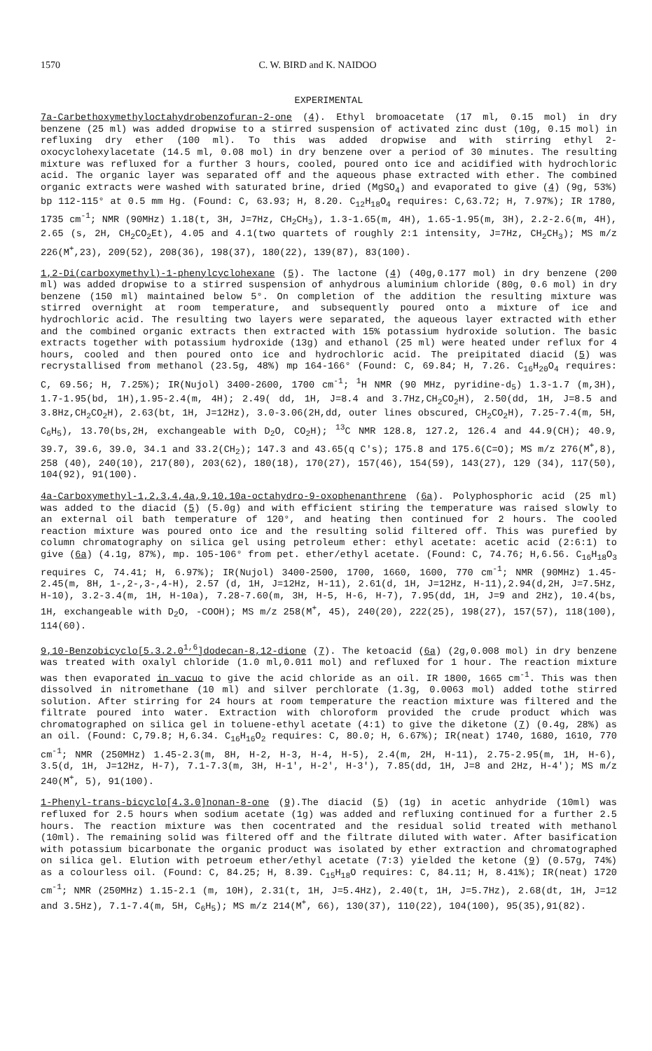1570 C. W. BIRD and K. NAIDOO
EXPERIMENTAL
7a-Carbethoxymethyloctahydrobenzofuran-2-one (4). Ethyl bromoacetate (17 ml, 0.15 mol) in dry benzene (25 ml) was added dropwise to a stirred suspension of activated zinc dust (10g, 0.15 mol) in refluxing dry ether (100 ml). To this was added dropwise and with stirring ethyl 2-oxocyclohexylacetate (14.5 ml, 0.08 mol) in dry benzene over a period of 30 minutes. The resulting mixture was refluxed for a further 3 hours, cooled, poured onto ice and acidified with hydrochloric acid. The organic layer was separated off and the aqueous phase extracted with ether. The combined organic extracts were washed with saturated brine, dried (MgSO<sub>4</sub>) and evaporated to give (4) (9g, 53%) bp 112-115° at 0.5 mm Hg. (Found: C, 63.93; H, 8.20. C<sub>12</sub>H<sub>18</sub>O<sub>4</sub> requires: C,63.72; H, 7.97%); IR 1780, 1735 cm<sup>-1</sup>; NMR (90MHz) 1.18(t, 3H, J=7Hz, CH<sub>2</sub>CH<sub>3</sub>), 1.3-1.65(m, 4H), 1.65-1.95(m, 3H), 2.2-2.6(m, 4H), 2.65 (s, 2H, CH<sub>2</sub>CO<sub>2</sub>Et), 4.05 and 4.1(two quartets of roughly 2:1 intensity, J=7Hz, CH<sub>2</sub>CH<sub>3</sub>); MS m/z 226(M<sup>+</sup>,23), 209(52), 208(36), 198(37), 180(22), 139(87), 83(100).
1,2-Di(carboxymethyl)-1-phenylcyclohexane (5). The lactone (4) (40g,0.177 mol) in dry benzene (200 ml) was added dropwise to a stirred suspension of anhydrous aluminium chloride (80g, 0.6 mol) in dry benzene (150 ml) maintained below 5°. On completion of the addition the resulting mixture was stirred overnight at room temperature, and subsequently poured onto a mixture of ice and hydrochloric acid. The resulting two layers were separated, the aqueous layer extracted with ether and the combined organic extracts then extracted with 15% potassium hydroxide solution. The basic extracts together with potassium hydroxide (13g) and ethanol (25 ml) were heated under reflux for 4 hours, cooled and then poured onto ice and hydrochloric acid. The preipitated diacid (5) was recrystallised from methanol (23.5g, 48%) mp 164-166° (Found: C, 69.84; H, 7.26. C<sub>16</sub>H<sub>20</sub>O<sub>4</sub> requires: C, 69.56; H, 7.25%); IR(Nujol) 3400-2600, 1700 cm<sup>-1</sup>; <sup>1</sup>H NMR (90 MHz, pyridine-d<sub>5</sub>) 1.3-1.7 (m,3H), 1.7-1.95(bd, 1H),1.95-2.4(m, 4H); 2.49( dd, 1H, J=8.4 and 3.7Hz,CH<sub>2</sub>CO<sub>2</sub>H), 2.50(dd, 1H, J=8.5 and 3.8Hz,CH<sub>2</sub>CO<sub>2</sub>H), 2.63(bt, 1H, J=12Hz), 3.0-3.06(2H,dd, outer lines obscured, CH<sub>2</sub>CO<sub>2</sub>H), 7.25-7.4(m, 5H, C<sub>6</sub>H<sub>5</sub>), 13.70(bs,2H, exchangeable with D<sub>2</sub>O, CO<sub>2</sub>H); <sup>13</sup>C NMR 128.8, 127.2, 126.4 and 44.9(CH); 40.9, 39.7, 39.6, 39.0, 34.1 and 33.2(CH<sub>2</sub>); 147.3 and 43.65(q C's); 175.8 and 175.6(C=O); MS m/z 276(M<sup>+</sup>,8), 258 (40), 240(10), 217(80), 203(62), 180(18), 170(27), 157(46), 154(59), 143(27), 129 (34), 117(50), 104(92), 91(100).
4a-Carboxymethyl-1,2,3,4,4a,9,10,10a-octahydro-9-oxophenanthrene (6a). Polyphosphoric acid (25 ml) was added to the diacid (5) (5.0g) and with efficient stiring the temperature was raised slowly to an external oil bath temperature of 120°, and heating then continued for 2 hours. The cooled reaction mixture was poured onto ice and the resulting solid filtered off. This was purefied by column chromatography on silica gel using petroleum ether: ethyl acetate: acetic acid (2:6:1) to give (6a) (4.1g, 87%), mp. 105-106° from pet. ether/ethyl acetate. (Found: C, 74.76; H,6.56. C<sub>16</sub>H<sub>18</sub>O<sub>3</sub> requires C, 74.41; H, 6.97%); IR(Nujol) 3400-2500, 1700, 1660, 1600, 770 cm<sup>-1</sup>; NMR (90MHz) 1.45-2.45(m, 8H, 1-,2-,3-,4-H), 2.57 (d, 1H, J=12Hz, H-11), 2.61(d, 1H, J=12Hz, H-11),2.94(d,2H, J=7.5Hz, H-10), 3.2-3.4(m, 1H, H-10a), 7.28-7.60(m, 3H, H-5, H-6, H-7), 7.95(dd, 1H, J=9 and 2Hz), 10.4(bs, 1H, exchangeable with D<sub>2</sub>O, -COOH); MS m/z 258(M<sup>+</sup>, 45), 240(20), 222(25), 198(27), 157(57), 118(100), 114(60).
9,10-Benzobicyclo[5.3.2.0<sup>1,6</sup>]dodecan-8,12-dione (7). The ketoacid (6a) (2g,0.008 mol) in dry benzene was treated with oxalyl chloride (1.0 ml,0.011 mol) and refluxed for 1 hour. The reaction mixture was then evaporated in vacuo to give the acid chloride as an oil. IR 1800, 1665 cm<sup>-1</sup>. This was then dissolved in nitromethane (10 ml) and silver perchlorate (1.3g, 0.0063 mol) added tothe stirred solution. After stirring for 24 hours at room temperature the reaction mixture was filtered and the filtrate poured into water. Extraction with chloroform provided the crude product which was chromatographed on silica gel in toluene-ethyl acetate (4:1) to give the diketone (7) (0.4g, 28%) as an oil. (Found: C,79.8; H,6.34. C<sub>16</sub>H<sub>16</sub>O<sub>2</sub> requires: C, 80.0; H, 6.67%); IR(neat) 1740, 1680, 1610, 770 cm<sup>-1</sup>; NMR (250MHz) 1.45-2.3(m, 8H, H-2, H-3, H-4, H-5), 2.4(m, 2H, H-11), 2.75-2.95(m, 1H, H-6), 3.5(d, 1H, J=12Hz, H-7), 7.1-7.3(m, 3H, H-1', H-2', H-3'), 7.85(dd, 1H, J=8 and 2Hz, H-4'); MS m/z 240(M<sup>+</sup>, 5), 91(100).
1-Phenyl-trans-bicyclo[4.3.0]nonan-8-one (9).The diacid (5) (1g) in acetic anhydride (10ml) was refluxed for 2.5 hours when sodium acetate (1g) was added and refluxing continued for a further 2.5 hours. The reaction mixture was then cocentrated and the residual solid treated with methanol (10ml). The remaining solid was filtered off and the filtrate diluted with water. After basification with potassium bicarbonate the organic product was isolated by ether extraction and chromatographed on silica gel. Elution with petroeum ether/ethyl acetate (7:3) yielded the ketone (9) (0.57g, 74%) as a colourless oil. (Found: C, 84.25; H, 8.39. C<sub>15</sub>H<sub>18</sub>O requires: C, 84.11; H, 8.41%); IR(neat) 1720 cm<sup>-1</sup>; NMR (250MHz) 1.15-2.1 (m, 10H), 2.31(t, 1H, J=5.4Hz), 2.40(t, 1H, J=5.7Hz), 2.68(dt, 1H, J=12 and 3.5Hz), 7.1-7.4(m, 5H, C<sub>6</sub>H<sub>5</sub>); MS m/z 214(M<sup>+</sup>, 66), 130(37), 110(22), 104(100), 95(35),91(82).